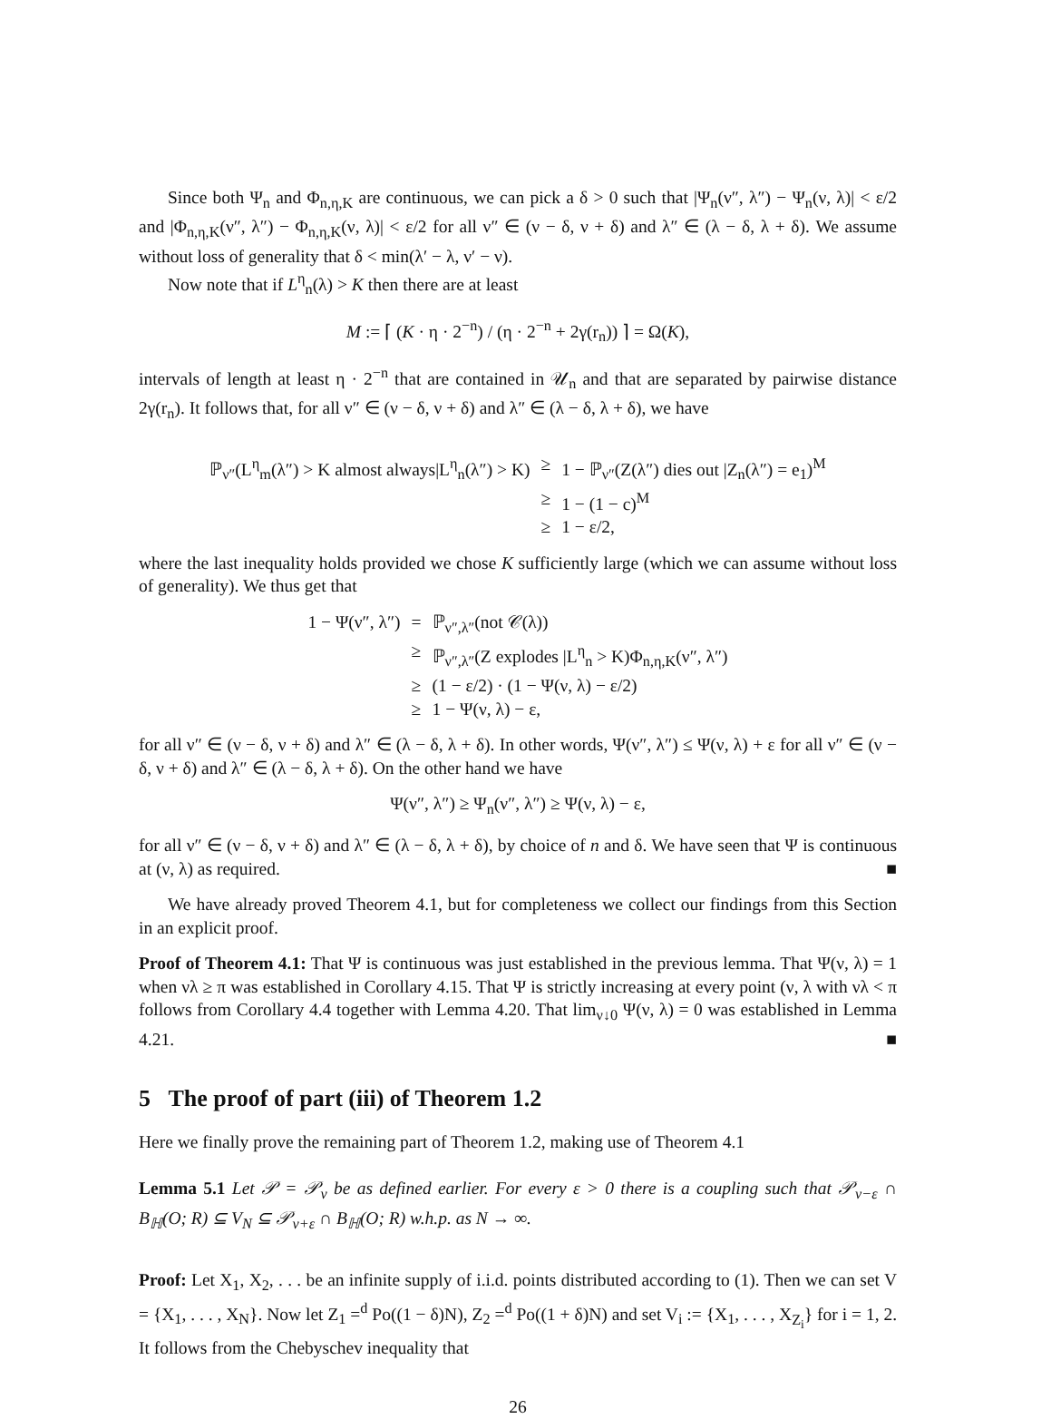Since both Ψ<sub>n</sub> and Φ<sub>n,η,K</sub> are continuous, we can pick a δ > 0 such that |Ψ<sub>n</sub>(ν″, λ″) − Ψ<sub>n</sub>(ν, λ)| < ε/2 and |Φ<sub>n,η,K</sub>(ν″, λ″) − Φ<sub>n,η,K</sub>(ν, λ)| < ε/2 for all ν″ ∈ (ν − δ, ν + δ) and λ″ ∈ (λ − δ, λ + δ). We assume without loss of generality that δ < min(λ′ − λ, ν′ − ν).
Now note that if L<sup>η</sup><sub>n</sub>(λ) > K then there are at least
M := ⌈ (K · η · 2<sup>−n</sup>) / (η · 2<sup>−n</sup> + 2γ(r<sub>n</sub>)) ⌉ = Ω(K),
intervals of length at least η · 2<sup>−n</sup> that are contained in 𝒰<sub>n</sub> and that are separated by pairwise distance 2γ(r<sub>n</sub>). It follows that, for all ν″ ∈ (ν − δ, ν + δ) and λ″ ∈ (λ − δ, λ + δ), we have
| ℙ<sub>ν″</sub>(L<sup>η</sup><sub>m</sub>(λ″) > K almost always/L<sup>η</sup><sub>n</sub>(λ″) > K) | ≥ | 1 − ℙ<sub>ν″</sub>(Z(λ″) dies out /Z<sub>n</sub>(λ″) = e<sub>1</sub>)<sup>M</sup> |
| | ≥ | 1 − (1 − c)<sup>M</sup> |
| | ≥ | 1 − ε/2, |
where the last inequality holds provided we chose K sufficiently large (which we can assume without loss of generality). We thus get that
| 1 − Ψ(ν″, λ″) | = | ℙ<sub>ν″,λ″</sub>(not 𝒞(λ)) |
| | ≥ | ℙ<sub>ν″,λ″</sub>(Z explodes /L<sup>η</sup><sub>n</sub> > K)Φ<sub>n,η,K</sub>(ν″, λ″) |
| | ≥ | (1 − ε/2) · (1 − Ψ(ν, λ) − ε/2) |
| | ≥ | 1 − Ψ(ν, λ) − ε, |
for all ν″ ∈ (ν − δ, ν + δ) and λ″ ∈ (λ − δ, λ + δ). In other words, Ψ(ν″, λ″) ≤ Ψ(ν, λ) + ε for all ν″ ∈ (ν − δ, ν + δ) and λ″ ∈ (λ − δ, λ + δ). On the other hand we have
Ψ(ν″, λ″) ≥ Ψ<sub>n</sub>(ν″, λ″) ≥ Ψ(ν, λ) − ε,
for all ν″ ∈ (ν − δ, ν + δ) and λ″ ∈ (λ − δ, λ + δ), by choice of n and δ. We have seen that Ψ is continuous at (ν, λ) as required. ■
We have already proved Theorem 4.1, but for completeness we collect our findings from this Section in an explicit proof.
Proof of Theorem 4.1: That Ψ is continuous was just established in the previous lemma. That Ψ(ν, λ) = 1 when νλ ≥ π was established in Corollary 4.15. That Ψ is strictly increasing at every point (ν, λ with νλ < π follows from Corollary 4.4 together with Lemma 4.20. That lim<sub>ν↓0</sub> Ψ(ν, λ) = 0 was established in Lemma 4.21. ■
5 The proof of part (iii) of Theorem 1.2
Here we finally prove the remaining part of Theorem 1.2, making use of Theorem 4.1
Lemma 5.1 Let 𝒫 = 𝒫<sub>ν</sub> be as defined earlier. For every ε > 0 there is a coupling such that 𝒫<sub>ν−ε</sub> ∩ B<sub>ℍ</sub>(O; R) ⊆ V<sub>N</sub> ⊆ 𝒫<sub>ν+ε</sub> ∩ B<sub>ℍ</sub>(O; R) w.h.p. as N → ∞.
Proof: Let X<sub>1</sub>, X<sub>2</sub>, . . . be an infinite supply of i.i.d. points distributed according to (1). Then we can set V = {X<sub>1</sub>, . . . , X<sub>N</sub>}. Now let Z<sub>1</sub> =<sup>d</sup> Po((1 − δ)N), Z<sub>2</sub> =<sup>d</sup> Po((1 + δ)N) and set V<sub>i</sub> := {X<sub>1</sub>, . . . , X<sub>Z<sub>i</sub></sub>} for i = 1, 2. It follows from the Chebyschev inequality that
26